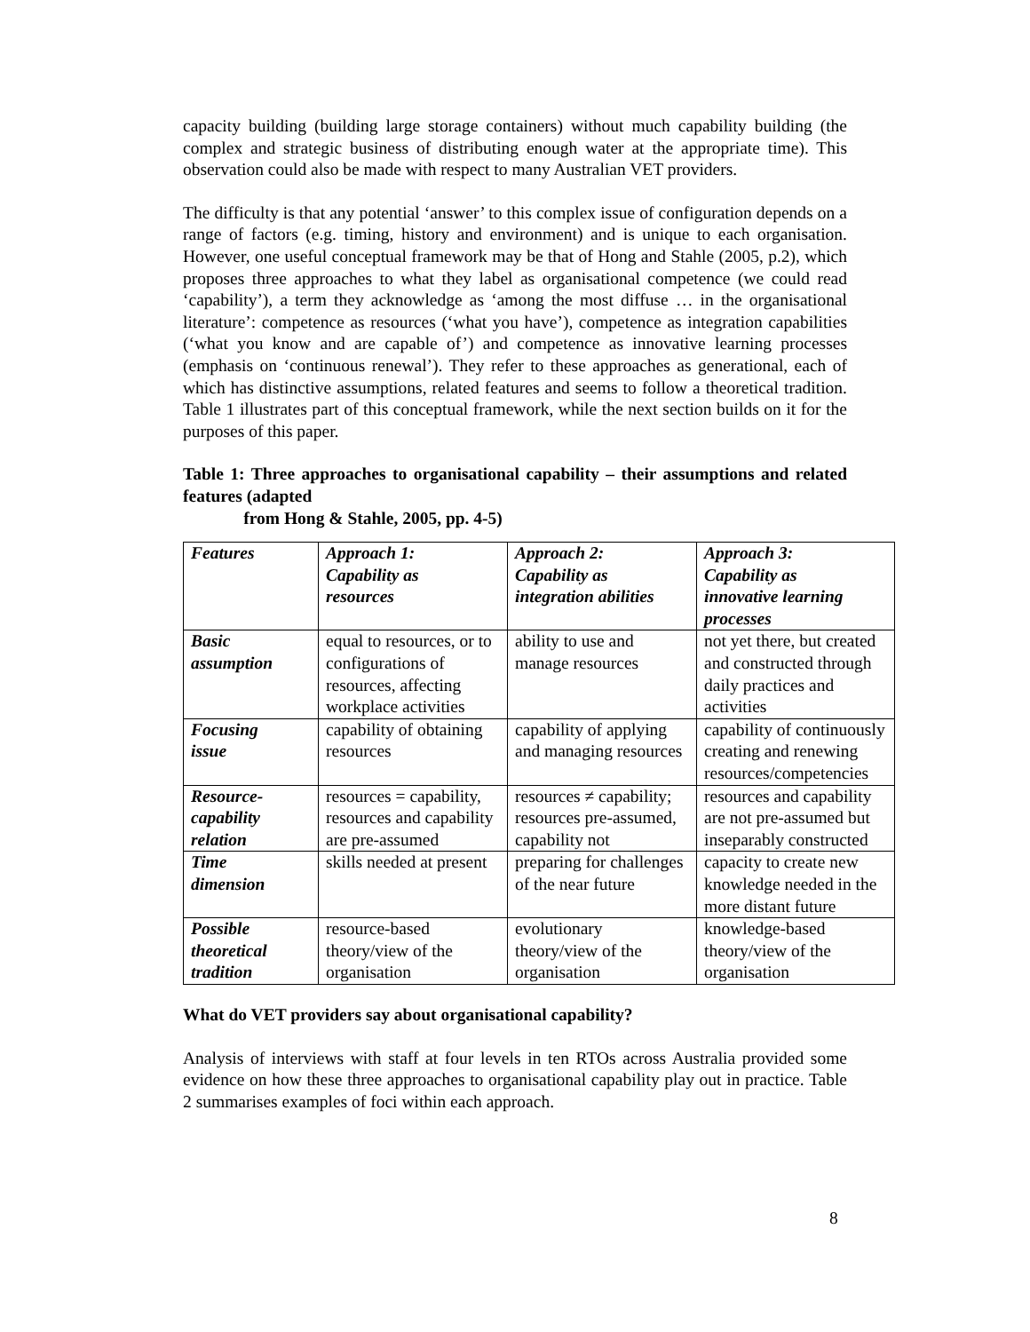capacity building (building large storage containers) without much capability building (the complex and strategic business of distributing enough water at the appropriate time). This observation could also be made with respect to many Australian VET providers.
The difficulty is that any potential ‘answer’ to this complex issue of configuration depends on a range of factors (e.g. timing, history and environment) and is unique to each organisation. However, one useful conceptual framework may be that of Hong and Stahle (2005, p.2), which proposes three approaches to what they label as organisational competence (we could read ‘capability’), a term they acknowledge as ‘among the most diffuse … in the organisational literature’: competence as resources (‘what you have’), competence as integration capabilities (‘what you know and are capable of’) and competence as innovative learning processes (emphasis on ‘continuous renewal’). They refer to these approaches as generational, each of which has distinctive assumptions, related features and seems to follow a theoretical tradition. Table 1 illustrates part of this conceptual framework, while the next section builds on it for the purposes of this paper.
Table 1: Three approaches to organisational capability – their assumptions and related features (adapted
from Hong & Stahle, 2005, pp. 4-5)
| Features | Approach 1: Capability as resources | Approach 2: Capability as integration abilities | Approach 3: Capability as innovative learning processes |
| Basic assumption | equal to resources, or to configurations of resources, affecting workplace activities | ability to use and manage resources | not yet there, but created and constructed through daily practices and activities |
| Focusing issue | capability of obtaining resources | capability of applying and managing resources | capability of continuously creating and renewing resources/competencies |
| Resource- capability relation | resources = capability, resources and capability are pre-assumed | resources ≠ capability; resources pre-assumed, capability not | resources and capability are not pre-assumed but inseparably constructed |
| Time dimension | skills needed at present | preparing for challenges of the near future | capacity to create new knowledge needed in the more distant future |
| Possible theoretical tradition | resource-based theory/view of the organisation | evolutionary theory/view of the organisation | knowledge-based theory/view of the organisation |
What do VET providers say about organisational capability?
Analysis of interviews with staff at four levels in ten RTOs across Australia provided some evidence on how these three approaches to organisational capability play out in practice. Table 2 summarises examples of foci within each approach.
8